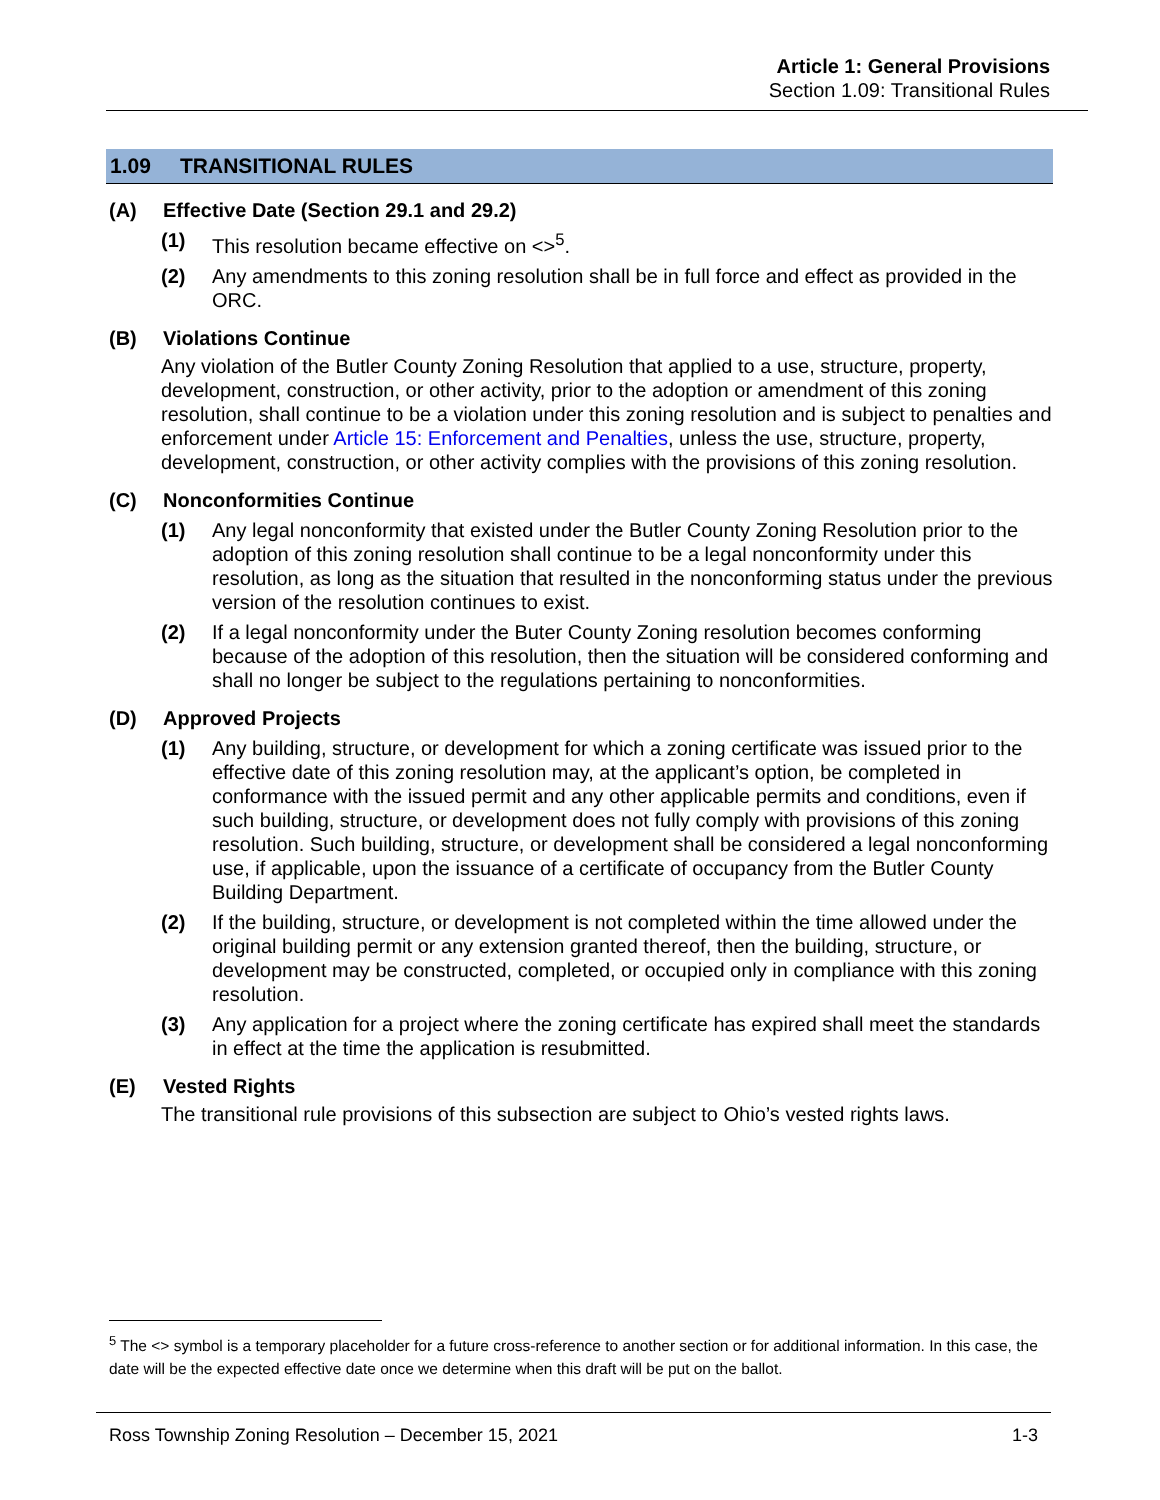Article 1: General Provisions
Section 1.09: Transitional Rules
1.09 TRANSITIONAL RULES
(A) Effective Date (Section 29.1 and 29.2)
(1) This resolution became effective on <><sup>5</sup>.
(2) Any amendments to this zoning resolution shall be in full force and effect as provided in the ORC.
(B) Violations Continue
Any violation of the Butler County Zoning Resolution that applied to a use, structure, property, development, construction, or other activity, prior to the adoption or amendment of this zoning resolution, shall continue to be a violation under this zoning resolution and is subject to penalties and enforcement under Article 15: Enforcement and Penalties, unless the use, structure, property, development, construction, or other activity complies with the provisions of this zoning resolution.
(C) Nonconformities Continue
(1) Any legal nonconformity that existed under the Butler County Zoning Resolution prior to the adoption of this zoning resolution shall continue to be a legal nonconformity under this resolution, as long as the situation that resulted in the nonconforming status under the previous version of the resolution continues to exist.
(2) If a legal nonconformity under the Buter County Zoning resolution becomes conforming because of the adoption of this resolution, then the situation will be considered conforming and shall no longer be subject to the regulations pertaining to nonconformities.
(D) Approved Projects
(1) Any building, structure, or development for which a zoning certificate was issued prior to the effective date of this zoning resolution may, at the applicant’s option, be completed in conformance with the issued permit and any other applicable permits and conditions, even if such building, structure, or development does not fully comply with provisions of this zoning resolution. Such building, structure, or development shall be considered a legal nonconforming use, if applicable, upon the issuance of a certificate of occupancy from the Butler County Building Department.
(2) If the building, structure, or development is not completed within the time allowed under the original building permit or any extension granted thereof, then the building, structure, or development may be constructed, completed, or occupied only in compliance with this zoning resolution.
(3) Any application for a project where the zoning certificate has expired shall meet the standards in effect at the time the application is resubmitted.
(E) Vested Rights
The transitional rule provisions of this subsection are subject to Ohio’s vested rights laws.
<sup>5</sup> The <> symbol is a temporary placeholder for a future cross-reference to another section or for additional information. In this case, the date will be the expected effective date once we determine when this draft will be put on the ballot.
Ross Township Zoning Resolution – December 15, 2021 1-3